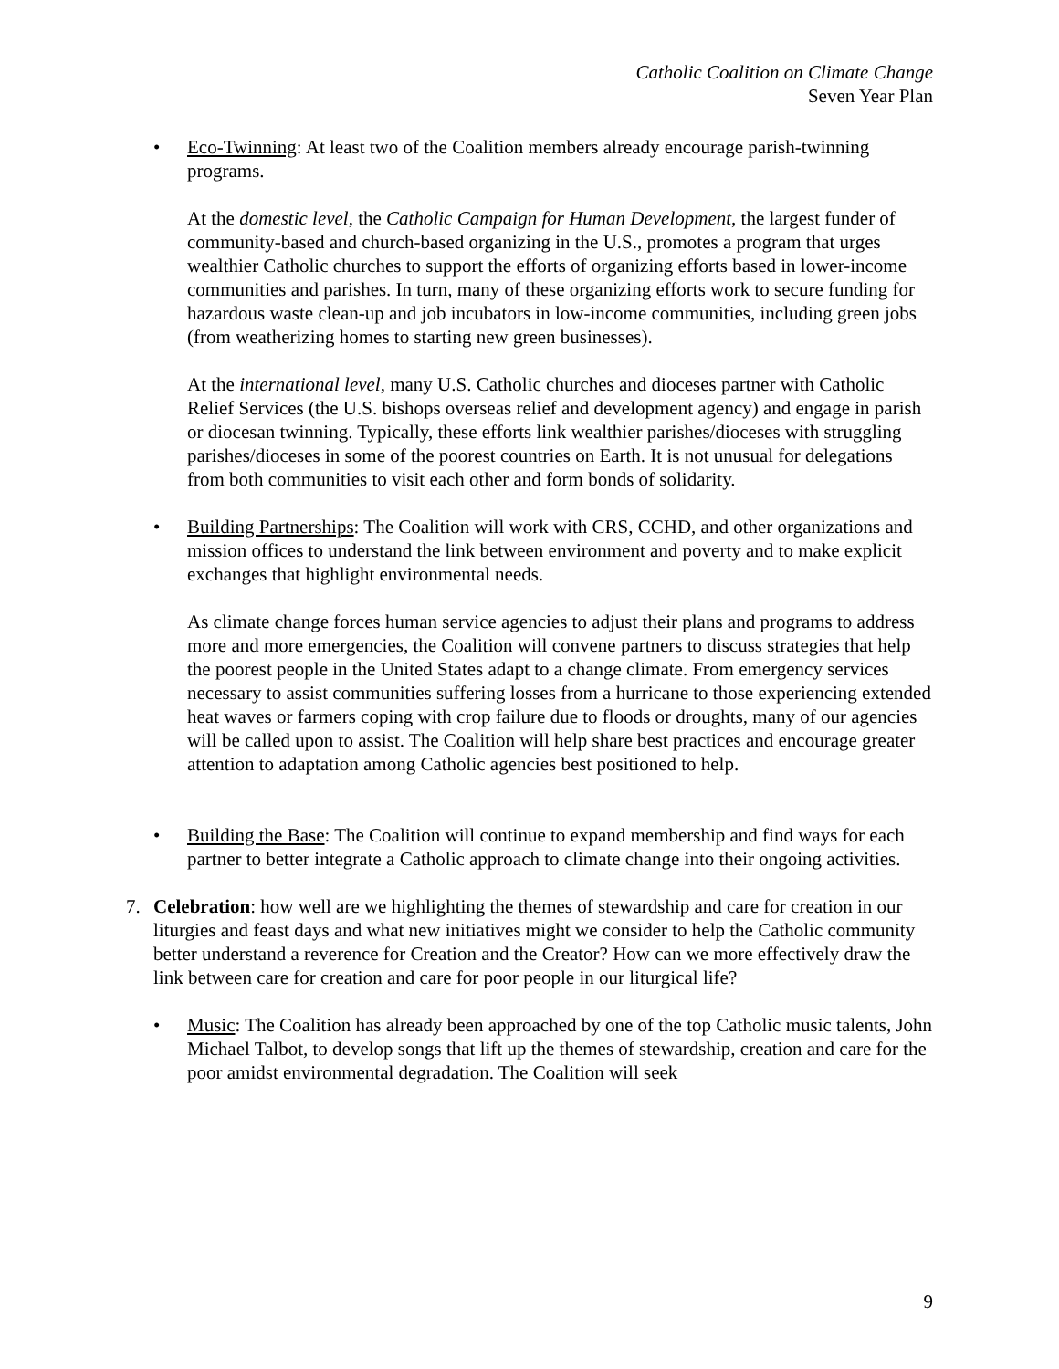Catholic Coalition on Climate Change
Seven Year Plan
• Eco-Twinning: At least two of the Coalition members already encourage parish-twinning programs.
At the domestic level, the Catholic Campaign for Human Development, the largest funder of community-based and church-based organizing in the U.S., promotes a program that urges wealthier Catholic churches to support the efforts of organizing efforts based in lower-income communities and parishes. In turn, many of these organizing efforts work to secure funding for hazardous waste clean-up and job incubators in low-income communities, including green jobs (from weatherizing homes to starting new green businesses).
At the international level, many U.S. Catholic churches and dioceses partner with Catholic Relief Services (the U.S. bishops overseas relief and development agency) and engage in parish or diocesan twinning. Typically, these efforts link wealthier parishes/dioceses with struggling parishes/dioceses in some of the poorest countries on Earth. It is not unusual for delegations from both communities to visit each other and form bonds of solidarity.
• Building Partnerships: The Coalition will work with CRS, CCHD, and other organizations and mission offices to understand the link between environment and poverty and to make explicit exchanges that highlight environmental needs.
As climate change forces human service agencies to adjust their plans and programs to address more and more emergencies, the Coalition will convene partners to discuss strategies that help the poorest people in the United States adapt to a change climate. From emergency services necessary to assist communities suffering losses from a hurricane to those experiencing extended heat waves or farmers coping with crop failure due to floods or droughts, many of our agencies will be called upon to assist. The Coalition will help share best practices and encourage greater attention to adaptation among Catholic agencies best positioned to help.
• Building the Base: The Coalition will continue to expand membership and find ways for each partner to better integrate a Catholic approach to climate change into their ongoing activities.
7. Celebration: how well are we highlighting the themes of stewardship and care for creation in our liturgies and feast days and what new initiatives might we consider to help the Catholic community better understand a reverence for Creation and the Creator? How can we more effectively draw the link between care for creation and care for poor people in our liturgical life?
• Music: The Coalition has already been approached by one of the top Catholic music talents, John Michael Talbot, to develop songs that lift up the themes of stewardship, creation and care for the poor amidst environmental degradation. The Coalition will seek
9